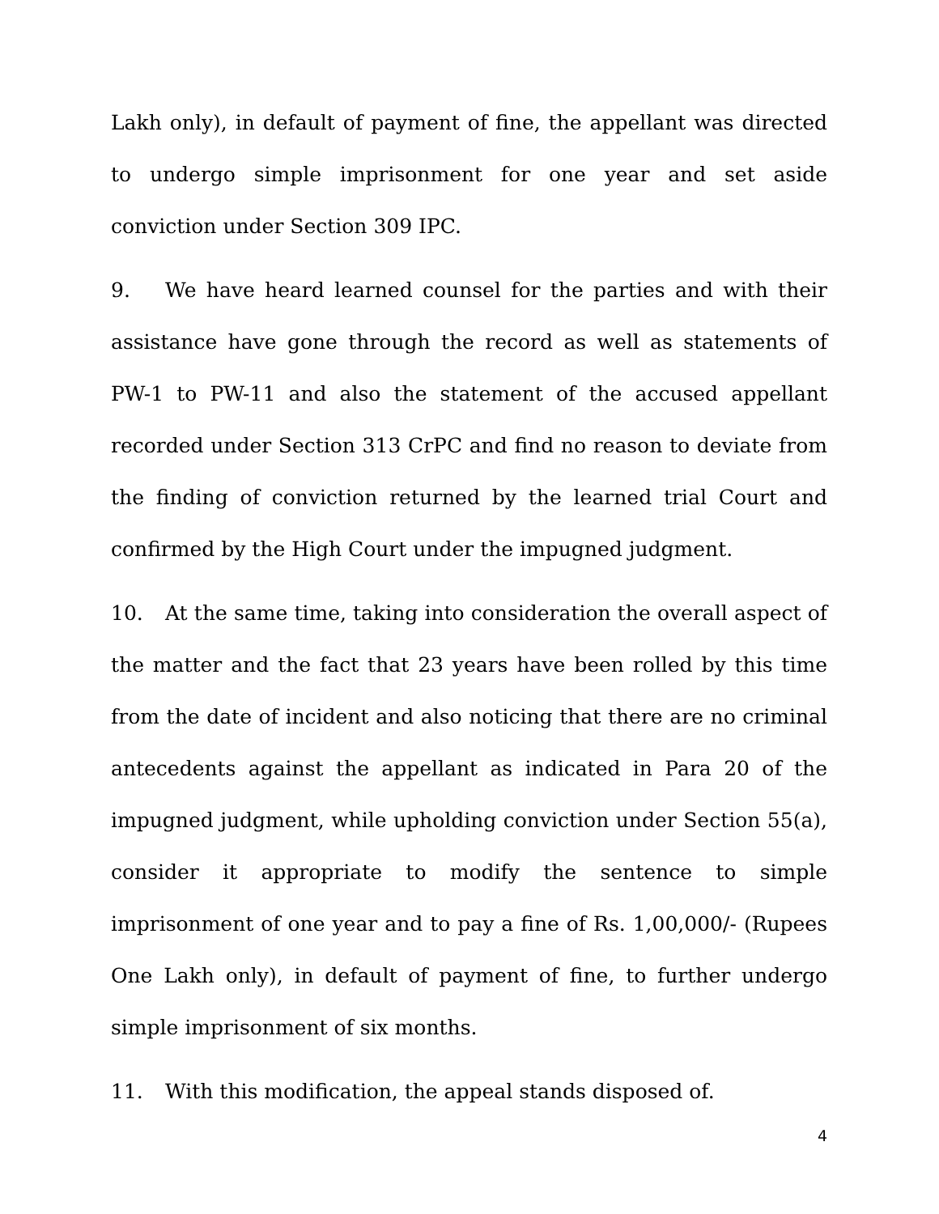Lakh only), in default of payment of fine, the appellant was directed to undergo simple imprisonment for one year and set aside conviction under Section 309 IPC.
9. We have heard learned counsel for the parties and with their assistance have gone through the record as well as statements of PW-1 to PW-11 and also the statement of the accused appellant recorded under Section 313 CrPC and find no reason to deviate from the finding of conviction returned by the learned trial Court and confirmed by the High Court under the impugned judgment.
10. At the same time, taking into consideration the overall aspect of the matter and the fact that 23 years have been rolled by this time from the date of incident and also noticing that there are no criminal antecedents against the appellant as indicated in Para 20 of the impugned judgment, while upholding conviction under Section 55(a), consider it appropriate to modify the sentence to simple imprisonment of one year and to pay a fine of Rs. 1,00,000/- (Rupees One Lakh only), in default of payment of fine, to further undergo simple imprisonment of six months.
11. With this modification, the appeal stands disposed of.
4